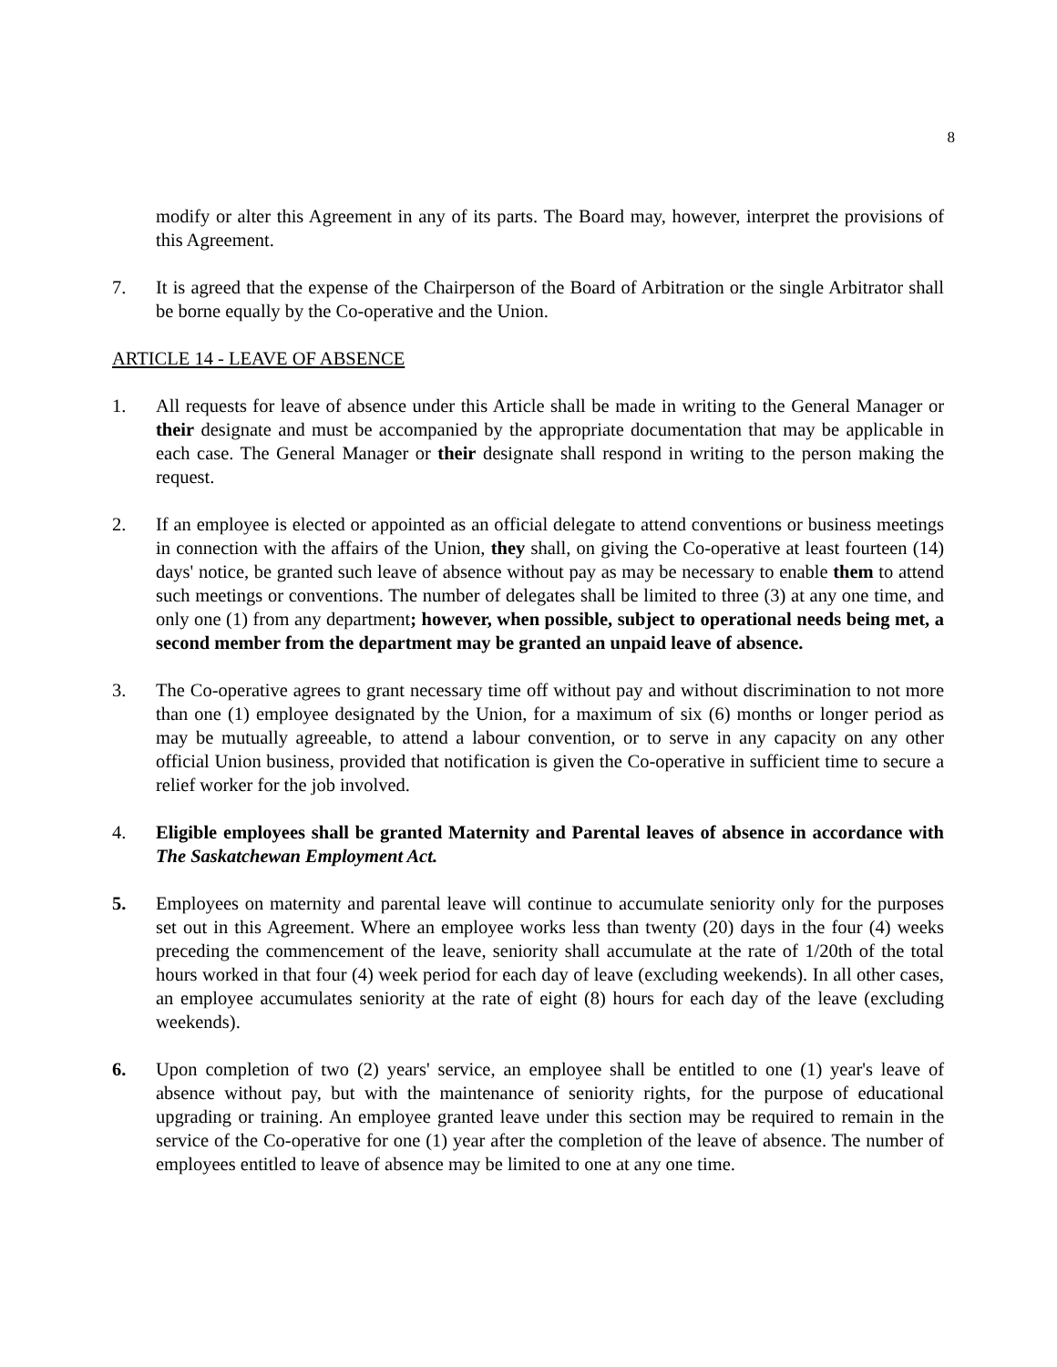8
modify or alter this Agreement in any of its parts. The Board may, however, interpret the provisions of this Agreement.
7. It is agreed that the expense of the Chairperson of the Board of Arbitration or the single Arbitrator shall be borne equally by the Co-operative and the Union.
ARTICLE 14 - LEAVE OF ABSENCE
1. All requests for leave of absence under this Article shall be made in writing to the General Manager or their designate and must be accompanied by the appropriate documentation that may be applicable in each case. The General Manager or their designate shall respond in writing to the person making the request.
2. If an employee is elected or appointed as an official delegate to attend conventions or business meetings in connection with the affairs of the Union, they shall, on giving the Co-operative at least fourteen (14) days' notice, be granted such leave of absence without pay as may be necessary to enable them to attend such meetings or conventions. The number of delegates shall be limited to three (3) at any one time, and only one (1) from any department; however, when possible, subject to operational needs being met, a second member from the department may be granted an unpaid leave of absence.
3. The Co-operative agrees to grant necessary time off without pay and without discrimination to not more than one (1) employee designated by the Union, for a maximum of six (6) months or longer period as may be mutually agreeable, to attend a labour convention, or to serve in any capacity on any other official Union business, provided that notification is given the Co-operative in sufficient time to secure a relief worker for the job involved.
4. Eligible employees shall be granted Maternity and Parental leaves of absence in accordance with The Saskatchewan Employment Act.
5. Employees on maternity and parental leave will continue to accumulate seniority only for the purposes set out in this Agreement. Where an employee works less than twenty (20) days in the four (4) weeks preceding the commencement of the leave, seniority shall accumulate at the rate of 1/20th of the total hours worked in that four (4) week period for each day of leave (excluding weekends). In all other cases, an employee accumulates seniority at the rate of eight (8) hours for each day of the leave (excluding weekends).
6. Upon completion of two (2) years' service, an employee shall be entitled to one (1) year's leave of absence without pay, but with the maintenance of seniority rights, for the purpose of educational upgrading or training. An employee granted leave under this section may be required to remain in the service of the Co-operative for one (1) year after the completion of the leave of absence. The number of employees entitled to leave of absence may be limited to one at any one time.